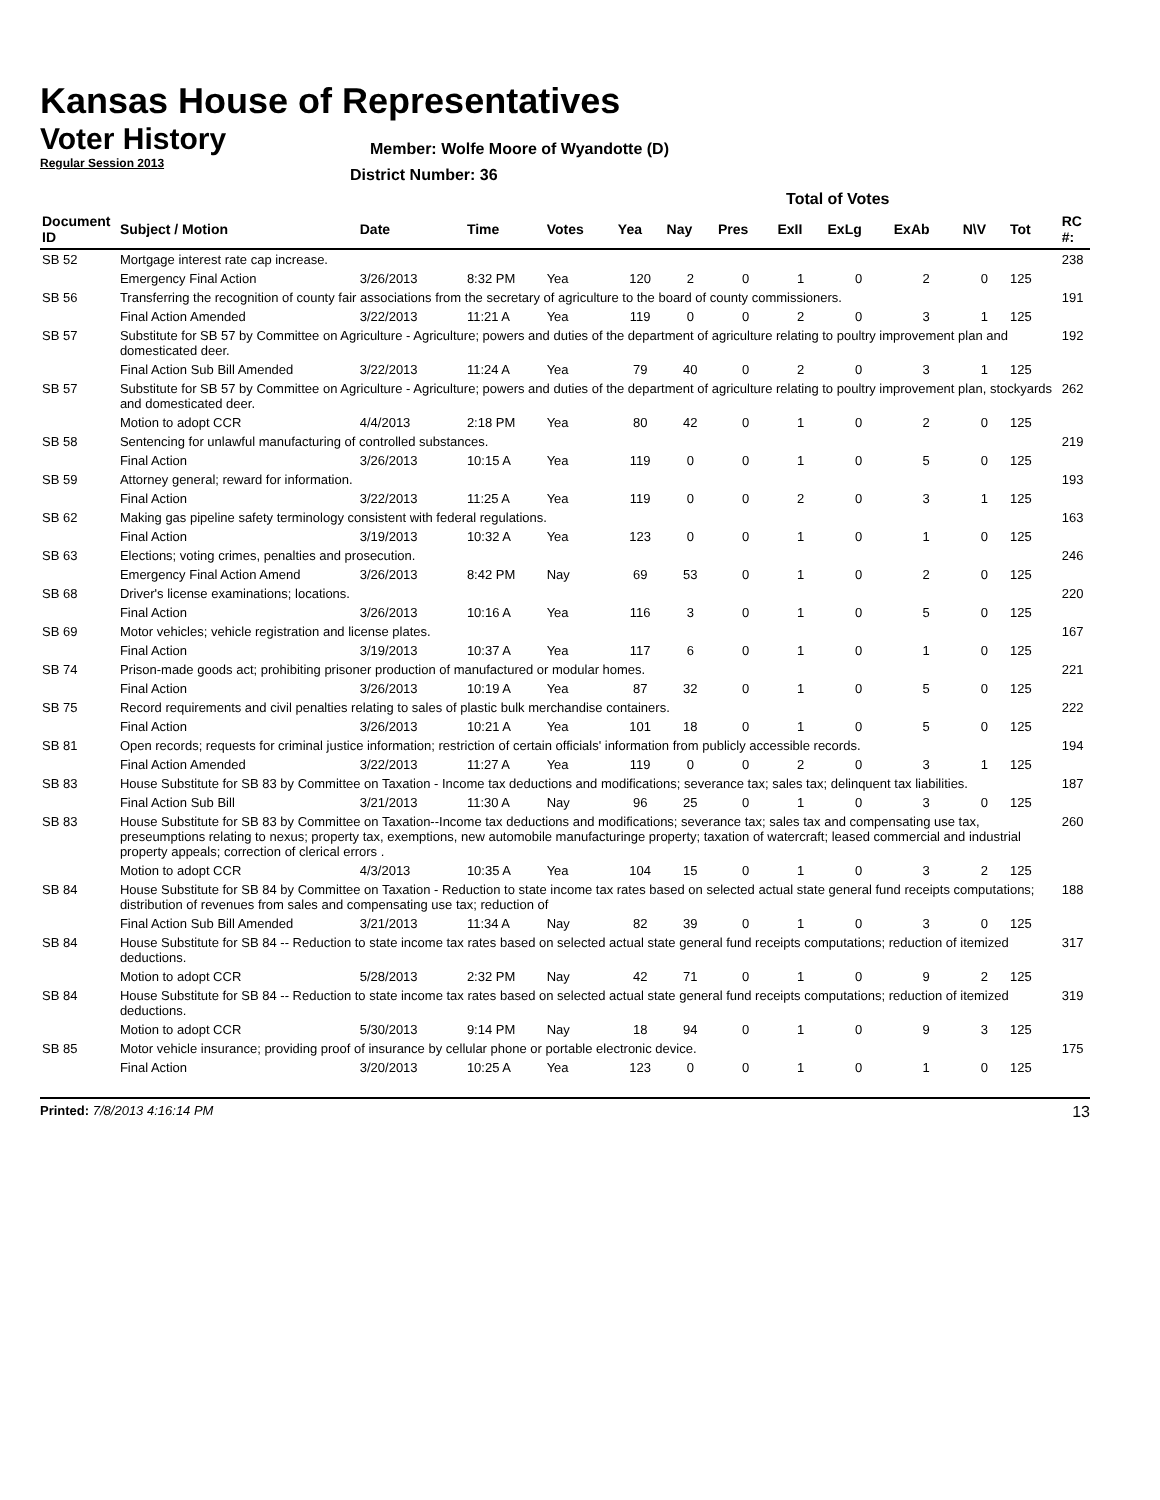Kansas House of Representatives
Voter History
Regular Session 2013
Member: Wolfe Moore of Wyandotte (D)
District Number: 36
| | | | | | Total of Votes | | | | | | | | | |
| Document ID | Subject / Motion | Date | Time | Votes | Yea | Nay | Pres | ExII | ExLg | ExAb | N\V | Tot | | RC #: |
| SB 52 | Mortgage interest rate cap increase. | | | | | | | | | | | | | 238 |
| | Emergency Final Action | 3/26/2013 | 8:32 PM | Yea | 120 | 2 | 0 | 1 | 0 | 2 | 0 | 125 | | |
| SB 56 | Transferring the recognition of county fair associations from the secretary of agriculture to the board of county commissioners. | | | | | | | | | | | | | 191 |
| | Final Action Amended | 3/22/2013 | 11:21 A | Yea | 119 | 0 | 0 | 2 | 0 | 3 | 1 | 125 | | |
| SB 57 | Substitute for SB 57 by Committee on Agriculture - Agriculture; powers and duties of the department of agriculture relating to poultry improvement plan and domesticated deer. | | | | | | | | | | | | | 192 |
| | Final Action Sub Bill Amended | 3/22/2013 | 11:24 A | Yea | 79 | 40 | 0 | 2 | 0 | 3 | 1 | 125 | | |
| SB 57 | Substitute for SB 57 by Committee on Agriculture - Agriculture; powers and duties of the department of agriculture relating to poultry improvement plan, stockyards and domesticated deer. | | | | | | | | | | | | | 262 |
| | Motion to adopt CCR | 4/4/2013 | 2:18 PM | Yea | 80 | 42 | 0 | 1 | 0 | 2 | 0 | 125 | | |
| SB 58 | Sentencing for unlawful manufacturing of controlled substances. | | | | | | | | | | | | | 219 |
| | Final Action | 3/26/2013 | 10:15 A | Yea | 119 | 0 | 0 | 1 | 0 | 5 | 0 | 125 | | |
| SB 59 | Attorney general; reward for information. | | | | | | | | | | | | | 193 |
| | Final Action | 3/22/2013 | 11:25 A | Yea | 119 | 0 | 0 | 2 | 0 | 3 | 1 | 125 | | |
| SB 62 | Making gas pipeline safety terminology consistent with federal regulations. | | | | | | | | | | | | | 163 |
| | Final Action | 3/19/2013 | 10:32 A | Yea | 123 | 0 | 0 | 1 | 0 | 1 | 0 | 125 | | |
| SB 63 | Elections; voting crimes, penalties and prosecution. | | | | | | | | | | | | | 246 |
| | Emergency Final Action Amend | 3/26/2013 | 8:42 PM | Nay | 69 | 53 | 0 | 1 | 0 | 2 | 0 | 125 | | |
| SB 68 | Driver's license examinations; locations. | | | | | | | | | | | | | 220 |
| | Final Action | 3/26/2013 | 10:16 A | Yea | 116 | 3 | 0 | 1 | 0 | 5 | 0 | 125 | | |
| SB 69 | Motor vehicles; vehicle registration and license plates. | | | | | | | | | | | | | 167 |
| | Final Action | 3/19/2013 | 10:37 A | Yea | 117 | 6 | 0 | 1 | 0 | 1 | 0 | 125 | | |
| SB 74 | Prison-made goods act; prohibiting prisoner production of manufactured or modular homes. | | | | | | | | | | | | | 221 |
| | Final Action | 3/26/2013 | 10:19 A | Yea | 87 | 32 | 0 | 1 | 0 | 5 | 0 | 125 | | |
| SB 75 | Record requirements and civil penalties relating to sales of plastic bulk merchandise containers. | | | | | | | | | | | | | 222 |
| | Final Action | 3/26/2013 | 10:21 A | Yea | 101 | 18 | 0 | 1 | 0 | 5 | 0 | 125 | | |
| SB 81 | Open records; requests for criminal justice information; restriction of certain officials' information from publicly accessible records. | | | | | | | | | | | | | 194 |
| | Final Action Amended | 3/22/2013 | 11:27 A | Yea | 119 | 0 | 0 | 2 | 0 | 3 | 1 | 125 | | |
| SB 83 | House Substitute for SB 83 by Committee on Taxation - Income tax deductions and modifications; severance tax; sales tax; delinquent tax liabilities. | | | | | | | | | | | | | 187 |
| | Final Action Sub Bill | 3/21/2013 | 11:30 A | Nay | 96 | 25 | 0 | 1 | 0 | 3 | 0 | 125 | | |
| SB 83 | House Substitute for SB 83 by Committee on Taxation--Income tax deductions and modifications; severance tax; sales tax and compensating use tax, preseumptions relating to nexus; property tax, exemptions, new automobile manufacturinge property; taxation of watercraft; leased commercial and industrial property appeals; correction of clerical errors . | | | | | | | | | | | | | 260 |
| | Motion to adopt CCR | 4/3/2013 | 10:35 A | Yea | 104 | 15 | 0 | 1 | 0 | 3 | 2 | 125 | | |
| SB 84 | House Substitute for SB 84 by Committee on Taxation - Reduction to state income tax rates based on selected actual state general fund receipts computations; distribution of revenues from sales and compensating use tax; reduction of | | | | | | | | | | | | | 188 |
| | Final Action Sub Bill Amended | 3/21/2013 | 11:34 A | Nay | 82 | 39 | 0 | 1 | 0 | 3 | 0 | 125 | | |
| SB 84 | House Substitute for SB 84 -- Reduction to state income tax rates based on selected actual state general fund receipts computations; reduction of itemized deductions. | | | | | | | | | | | | | 317 |
| | Motion to adopt CCR | 5/28/2013 | 2:32 PM | Nay | 42 | 71 | 0 | 1 | 0 | 9 | 2 | 125 | | |
| SB 84 | House Substitute for SB 84 -- Reduction to state income tax rates based on selected actual state general fund receipts computations; reduction of itemized deductions. | | | | | | | | | | | | | 319 |
| | Motion to adopt CCR | 5/30/2013 | 9:14 PM | Nay | 18 | 94 | 0 | 1 | 0 | 9 | 3 | 125 | | |
| SB 85 | Motor vehicle insurance; providing proof of insurance by cellular phone or portable electronic device. | | | | | | | | | | | | | 175 |
| | Final Action | 3/20/2013 | 10:25 A | Yea | 123 | 0 | 0 | 1 | 0 | 1 | 0 | 125 | | |
Printed: 7/8/2013 4:16:14 PM 13